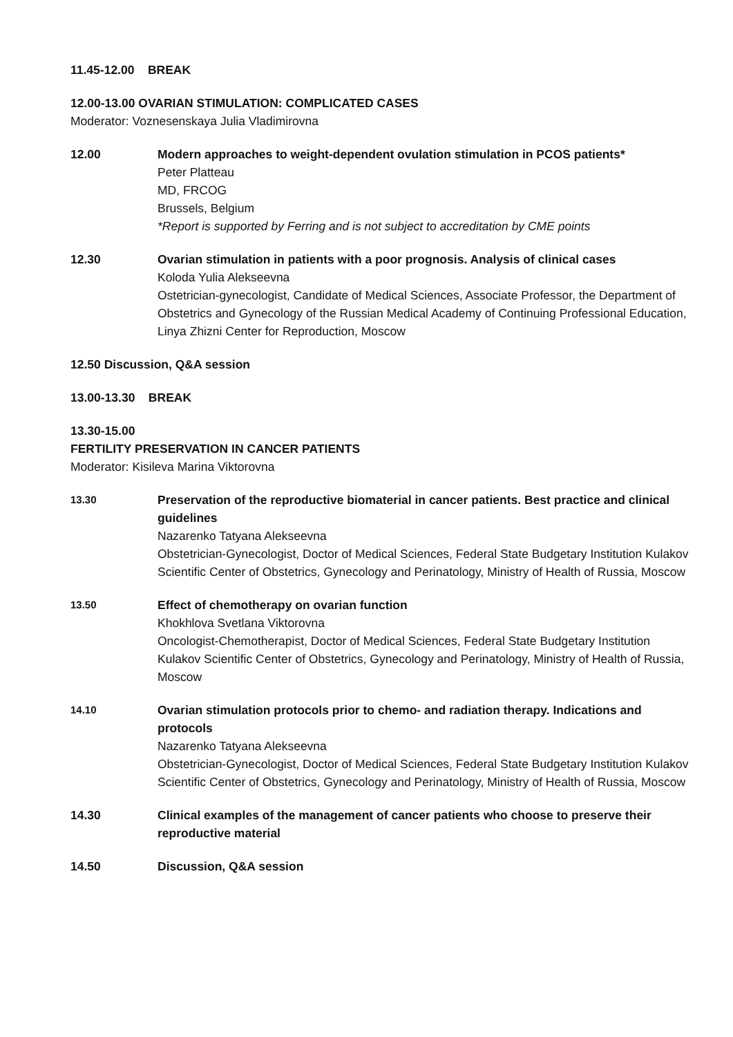11.45-12.00 BREAK
12.00-13.00 OVARIAN STIMULATION: COMPLICATED CASES
Moderator: Voznesenskaya Julia Vladimirovna
12.00 Modern approaches to weight-dependent ovulation stimulation in PCOS patients*
Peter Platteau
MD, FRCOG
Brussels, Belgium
*Report is supported by Ferring and is not subject to accreditation by CME points
12.30 Ovarian stimulation in patients with a poor prognosis. Analysis of clinical cases
Koloda Yulia Alekseevna
Ostetrician-gynecologist, Candidate of Medical Sciences, Associate Professor, the Department of Obstetrics and Gynecology of the Russian Medical Academy of Continuing Professional Education, Linya Zhizni Center for Reproduction, Moscow
12.50 Discussion, Q&A session
13.00-13.30 BREAK
13.30-15.00
FERTILITY PRESERVATION IN CANCER PATIENTS
Moderator: Kisileva Marina Viktorovna
13.30
Preservation of the reproductive biomaterial in cancer patients. Best practice and clinical guidelines
Nazarenko Tatyana Alekseevna
Obstetrician-Gynecologist, Doctor of Medical Sciences, Federal State Budgetary Institution Kulakov Scientific Center of Obstetrics, Gynecology and Perinatology, Ministry of Health of Russia, Moscow
13.50
Effect of chemotherapy on ovarian function
Khokhlova Svetlana Viktorovna
Oncologist-Chemotherapist, Doctor of Medical Sciences, Federal State Budgetary Institution Kulakov Scientific Center of Obstetrics, Gynecology and Perinatology, Ministry of Health of Russia, Moscow
14.10
Ovarian stimulation protocols prior to chemo- and radiation therapy. Indications and protocols
Nazarenko Tatyana Alekseevna
Obstetrician-Gynecologist, Doctor of Medical Sciences, Federal State Budgetary Institution Kulakov Scientific Center of Obstetrics, Gynecology and Perinatology, Ministry of Health of Russia, Moscow
14.30 Clinical examples of the management of cancer patients who choose to preserve their reproductive material
14.50 Discussion, Q&A session